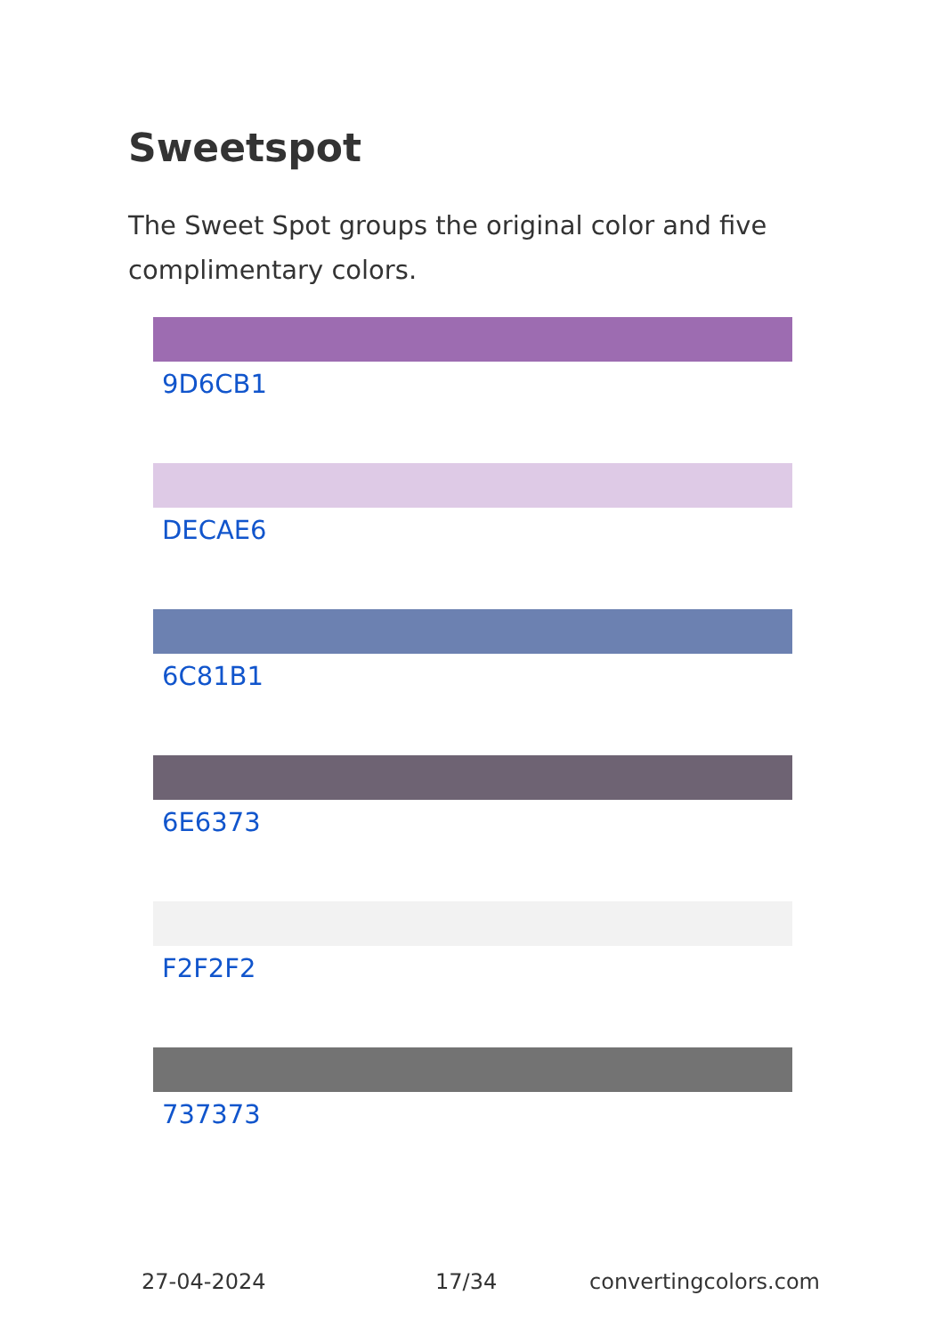Sweetspot
The Sweet Spot groups the original color and five complimentary colors.
9D6CB1
DECAE6
6C81B1
6E6373
F2F2F2
737373
27-04-2024 17/34 convertingcolors.com